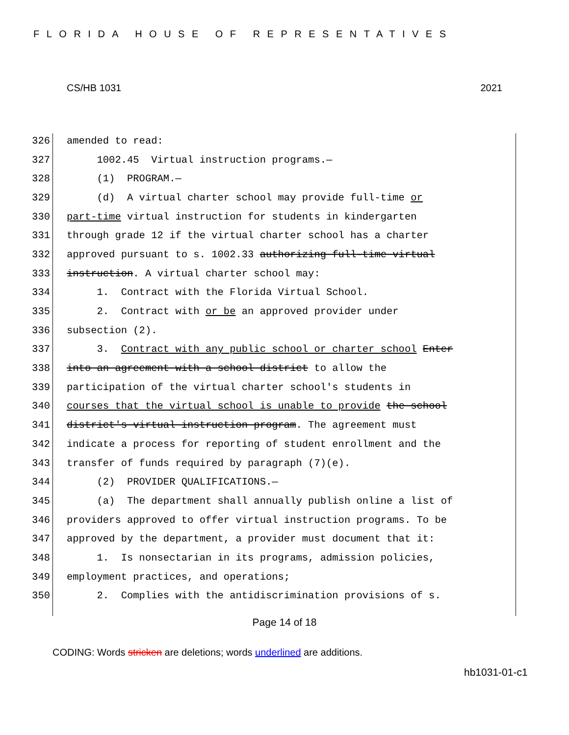FLORIDA HOUSE OF REPRESENTATIVES
CS/HB 1031 2021
326 amended to read:
327 1002.45 Virtual instruction programs.—
328 (1) PROGRAM.—
329 (d) A virtual charter school may provide full-time or
330 part-time virtual instruction for students in kindergarten
331 through grade 12 if the virtual charter school has a charter
332 approved pursuant to s. 1002.33 authorizing full-time virtual
333 instruction. A virtual charter school may:
334 1. Contract with the Florida Virtual School.
335 2. Contract with or be an approved provider under
336 subsection (2).
337 3. Contract with any public school or charter school Enter
338 into an agreement with a school district to allow the
339 participation of the virtual charter school's students in
340 courses that the virtual school is unable to provide the school
341 district's virtual instruction program. The agreement must
342 indicate a process for reporting of student enrollment and the
343 transfer of funds required by paragraph (7)(e).
344 (2) PROVIDER QUALIFICATIONS.—
345 (a) The department shall annually publish online a list of
346 providers approved to offer virtual instruction programs. To be
347 approved by the department, a provider must document that it:
348 1. Is nonsectarian in its programs, admission policies,
349 employment practices, and operations;
350 2. Complies with the antidiscrimination provisions of s.
Page 14 of 18
CODING: Words stricken are deletions; words underlined are additions.
hb1031-01-c1